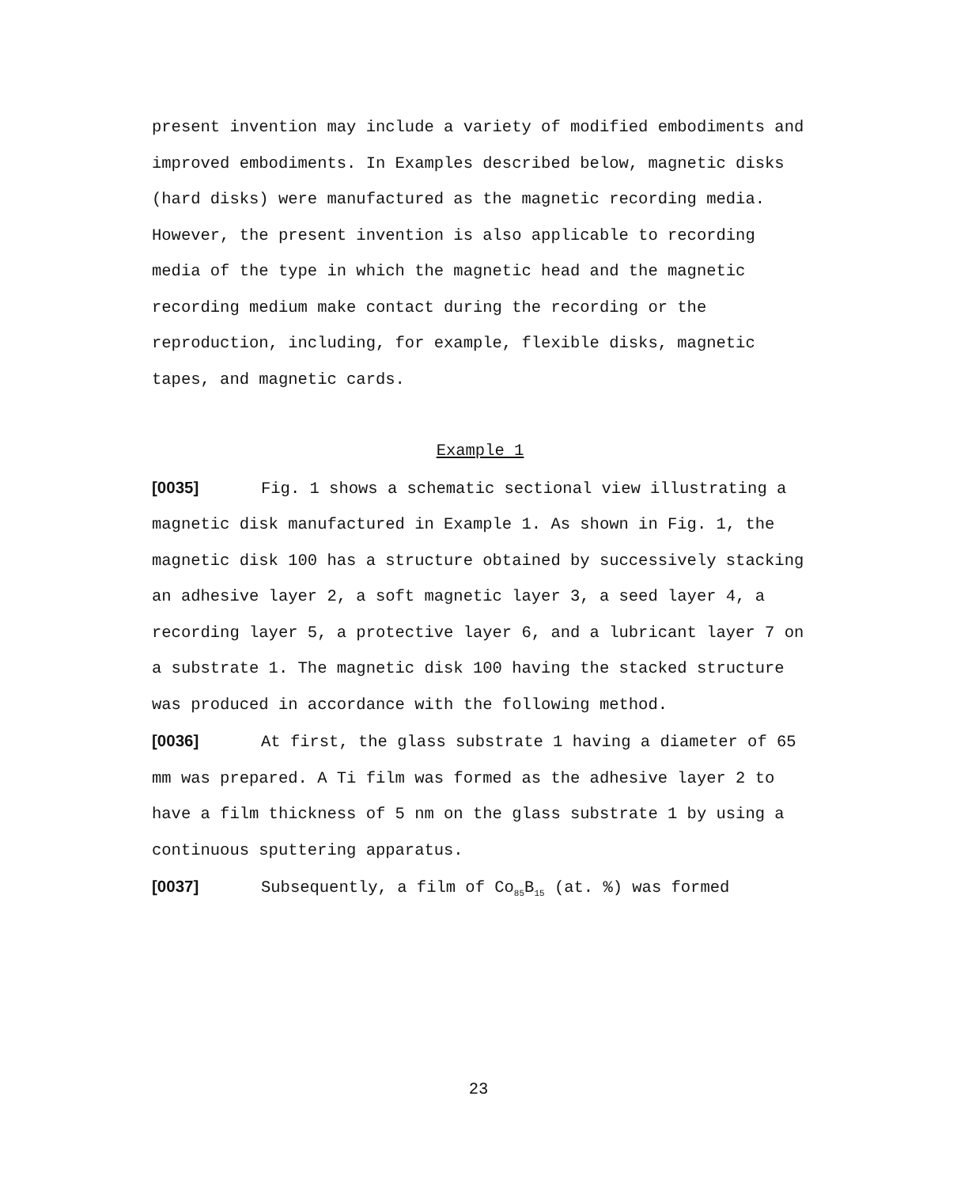present invention may include a variety of modified embodiments and improved embodiments. In Examples described below, magnetic disks (hard disks) were manufactured as the magnetic recording media. However, the present invention is also applicable to recording media of the type in which the magnetic head and the magnetic recording medium make contact during the recording or the reproduction, including, for example, flexible disks, magnetic tapes, and magnetic cards.
Example 1
[0035] Fig. 1 shows a schematic sectional view illustrating a magnetic disk manufactured in Example 1. As shown in Fig. 1, the magnetic disk 100 has a structure obtained by successively stacking an adhesive layer 2, a soft magnetic layer 3, a seed layer 4, a recording layer 5, a protective layer 6, and a lubricant layer 7 on a substrate 1. The magnetic disk 100 having the stacked structure was produced in accordance with the following method.
[0036] At first, the glass substrate 1 having a diameter of 65 mm was prepared. A Ti film was formed as the adhesive layer 2 to have a film thickness of 5 nm on the glass substrate 1 by using a continuous sputtering apparatus.
[0037] Subsequently, a film of Co<sub>85</sub>B<sub>15</sub> (at. %) was formed
23